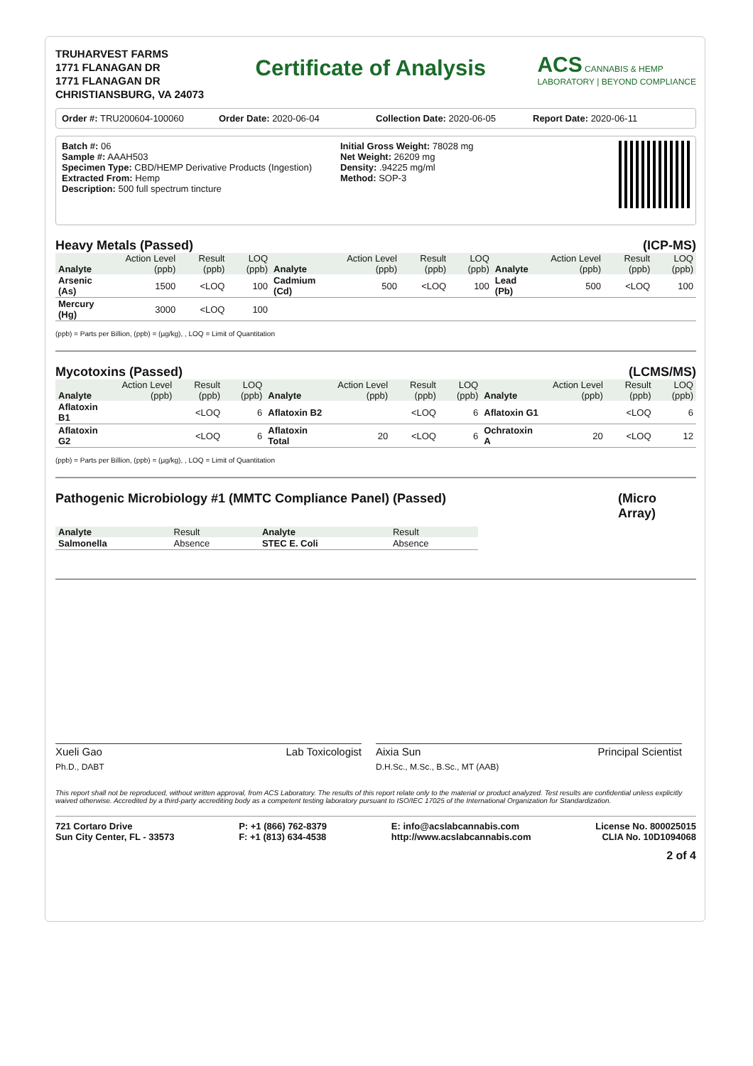TRUHARVEST FARMS
1771 FLANAGAN DR
1771 FLANAGAN DR
CHRISTIANSBURG, VA 24073
Certificate of Analysis
ACS CANNABIS & HEMP
LABORATORY | BEYOND COMPLIANCE
Order #: TRU200604-100060 Order Date: 2020-06-04 Collection Date: 2020-06-05 Report Date: 2020-06-11
Batch #: 06
Sample #: AAAH503
Specimen Type: CBD/HEMP Derivative Products (Ingestion)
Extracted From: Hemp
Description: 500 full spectrum tincture
Initial Gross Weight: 78028 mg
Net Weight: 26209 mg
Density: .94225 mg/ml
Method: SOP-3
Heavy Metals (Passed) (ICP-MS)
| Analyte | Action Level (ppb) | Result (ppb) | LOQ (ppb) | Analyte | Action Level (ppb) | Result (ppb) | LOQ (ppb) | Analyte | Action Level (ppb) | Result (ppb) | LOQ (ppb) |
| --- | --- | --- | --- | --- | --- | --- | --- | --- | --- | --- | --- |
| Arsenic (As) | 1500 | <LOQ | 100 | Cadmium (Cd) | 500 | <LOQ | 100 | Lead (Pb) | 500 | <LOQ | 100 |
| Mercury (Hg) | 3000 | <LOQ | 100 | | | | | | | | |
(ppb) = Parts per Billion, (ppb) = (µg/kg), , LOQ = Limit of Quantitation
Mycotoxins (Passed) (LCMS/MS)
| Analyte | Action Level (ppb) | Result (ppb) | LOQ (ppb) | Analyte | Action Level (ppb) | Result (ppb) | LOQ (ppb) | Analyte | Action Level (ppb) | Result (ppb) | LOQ (ppb) |
| --- | --- | --- | --- | --- | --- | --- | --- | --- | --- | --- | --- |
| Aflatoxin B1 | | <LOQ | 6 | Aflatoxin B2 | | <LOQ | 6 | Aflatoxin G1 | | <LOQ | 6 |
| Aflatoxin G2 | | <LOQ | 6 | Aflatoxin Total | 20 | <LOQ | 6 | Ochratoxin A | 20 | <LOQ | 12 |
(ppb) = Parts per Billion, (ppb) = (µg/kg), , LOQ = Limit of Quantitation
Pathogenic Microbiology #1 (MMTC Compliance Panel) (Passed) (Micro Array)
| Analyte | Result | Analyte | Result |
| --- | --- | --- | --- |
| Salmonella | Absence | STEC E. Coli | Absence |
Xueli Gao Lab Toxicologist
Ph.D., DABT
Aixia Sun Principal Scientist
D.H.Sc., M.Sc., B.Sc., MT (AAB)
This report shall not be reproduced, without written approval, from ACS Laboratory. The results of this report relate only to the material or product analyzed. Test results are confidential unless explicitly waived otherwise. Accredited by a third-party accrediting body as a competent testing laboratory pursuant to ISO/IEC 17025 of the International Organization for Standardization.
721 Cortaro Drive
Sun City Center, FL - 33573
P: +1 (866) 762-8379
F: +1 (813) 634-4538
E: info@acslabcannabis.com
http://www.acslabcannabis.com
License No. 800025015
CLIA No. 10D1094068
2 of 4